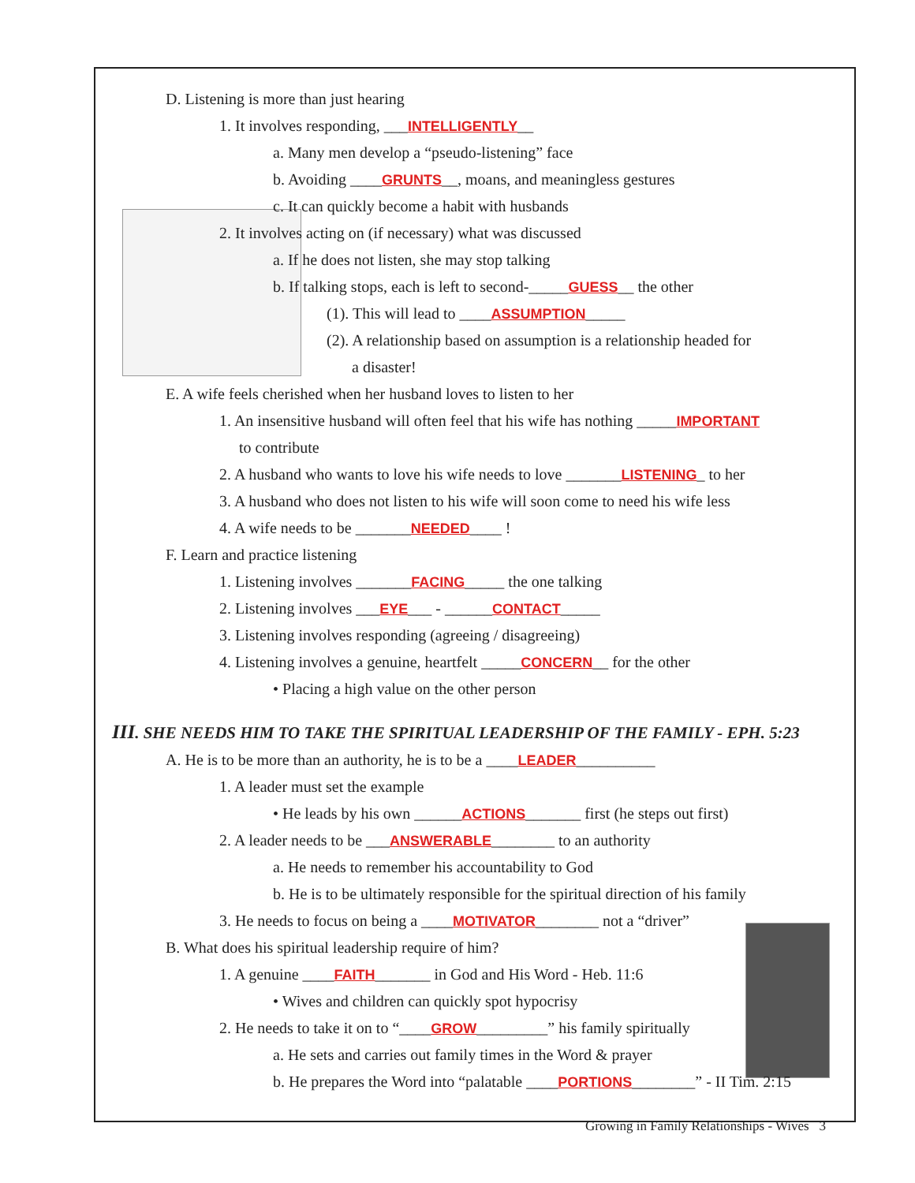D. Listening is more than just hearing
1. It involves responding, ___INTELLIGENTLY__
a. Many men develop a “pseudo-listening” face
b. Avoiding ____GRUNTS__, moans, and meaningless gestures
c. It can quickly become a habit with husbands
2. It involves acting on (if necessary) what was discussed
a. If he does not listen, she may stop talking
b. If talking stops, each is left to second-_____GUESS__ the other
(1). This will lead to ____ASSUMPTION_____
(2). A relationship based on assumption is a relationship headed for
a disaster!
E. A wife feels cherished when her husband loves to listen to her
1. An insensitive husband will often feel that his wife has nothing _____IMPORTANT
to contribute
2. A husband who wants to love his wife needs to love _______LISTENING_ to her
3. A husband who does not listen to his wife will soon come to need his wife less
4. A wife needs to be _______NEEDED____ !
F. Learn and practice listening
1. Listening involves _______FACING_____ the one talking
2. Listening involves ___EYE___ - ______CONTACT_____
3. Listening involves responding (agreeing / disagreeing)
4. Listening involves a genuine, heartfelt _____CONCERN__ for the other
• Placing a high value on the other person
III. SHE NEEDS HIM TO TAKE THE SPIRITUAL LEADERSHIP OF THE FAMILY - EPH. 5:23
A. He is to be more than an authority, he is to be a ____LEADER__________
1. A leader must set the example
• He leads by his own ______ACTIONS_______ first (he steps out first)
2. A leader needs to be ___ANSWERABLE________ to an authority
a. He needs to remember his accountability to God
b. He is to be ultimately responsible for the spiritual direction of his family
3. He needs to focus on being a ____MOTIVATOR________ not a “driver”
B. What does his spiritual leadership require of him?
1. A genuine ____FAITH_______ in God and His Word - Heb. 11:6
• Wives and children can quickly spot hypocrisy
2. He needs to take it on to “____GROW_________” his family spiritually
a. He sets and carries out family times in the Word & prayer
b. He prepares the Word into “palatable ____PORTIONS________” - II Tim. 2:15
Growing in Family Relationships - Wives 3